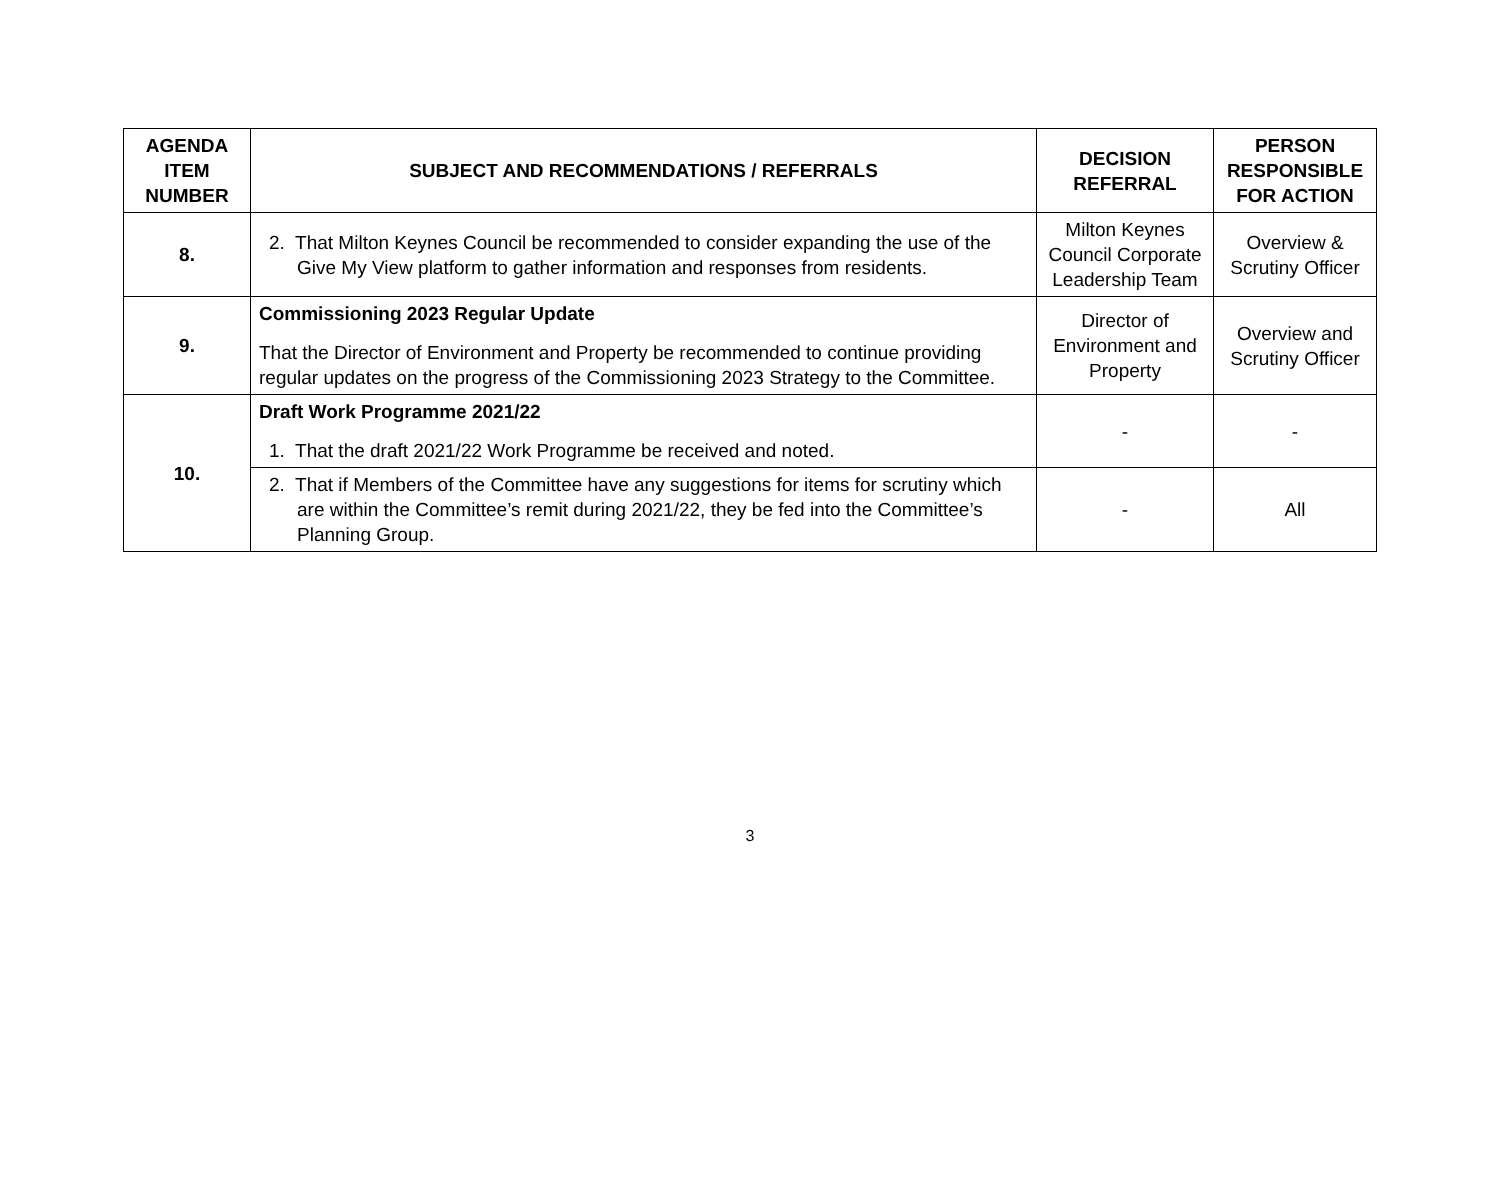| AGENDA ITEM NUMBER | SUBJECT AND RECOMMENDATIONS / REFERRALS | DECISION REFERRAL | PERSON RESPONSIBLE FOR ACTION |
| --- | --- | --- | --- |
| 8. | 2. That Milton Keynes Council be recommended to consider expanding the use of the Give My View platform to gather information and responses from residents. | Milton Keynes Council Corporate Leadership Team | Overview & Scrutiny Officer |
| 9. | Commissioning 2023 Regular Update That the Director of Environment and Property be recommended to continue providing regular updates on the progress of the Commissioning 2023 Strategy to the Committee. | Director of Environment and Property | Overview and Scrutiny Officer |
| 10. | Draft Work Programme 2021/22 1. That the draft 2021/22 Work Programme be received and noted. | - | - |
| | 2. That if Members of the Committee have any suggestions for items for scrutiny which are within the Committee’s remit during 2021/22, they be fed into the Committee’s Planning Group. | - | All |
3